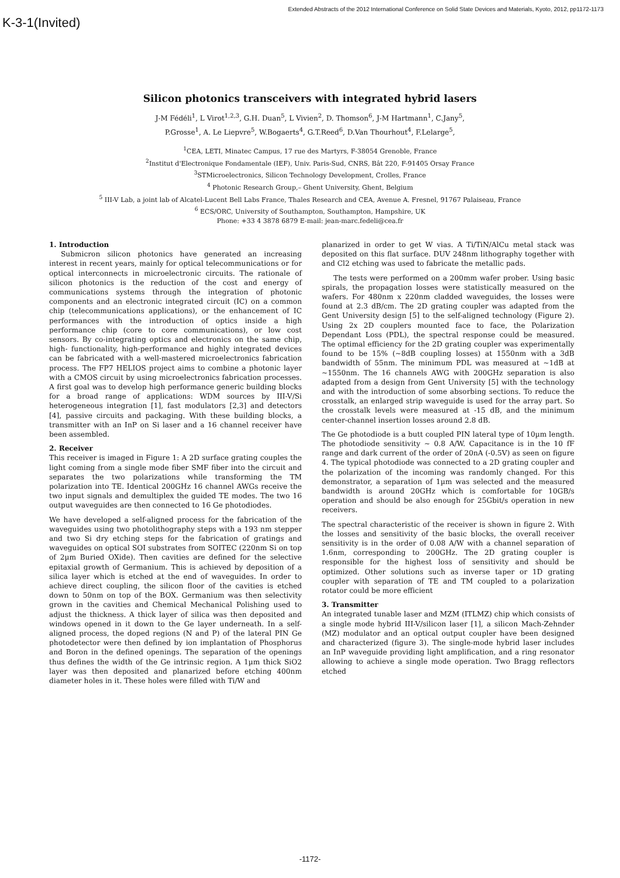K-3-1(Invited)
Extended Abstracts of the 2012 International Conference on Solid State Devices and Materials, Kyoto, 2012, pp1172-1173
Silicon photonics transceivers with integrated hybrid lasers
J-M Fédéli<sup>1</sup>, L Virot<sup>1,2,3</sup>, G.H. Duan<sup>5</sup>, L Vivien<sup>2</sup>, D. Thomson<sup>6</sup>, J-M Hartmann<sup>1</sup>, C.Jany<sup>5</sup>,
P.Grosse<sup>1</sup>, A. Le Liepvre<sup>5</sup>, W.Bogaerts<sup>4</sup>, G.T.Reed<sup>6</sup>, D.Van Thourhout<sup>4</sup>, F.Lelarge<sup>5</sup>,
<sup>1</sup> CEA, LETI, Minatec Campus, 17 rue des Martyrs, F-38054 Grenoble, France
<sup>2</sup> Institut d'Electronique Fondamentale (IEF), Univ. Paris-Sud, CNRS, Bât 220, F-91405 Orsay France
<sup>3</sup> STMicroelectronics, Silicon Technology Development, Crolles, France
<sup>4</sup> Photonic Research Group,– Ghent University, Ghent, Belgium
<sup>5</sup> III-V Lab, a joint lab of Alcatel-Lucent Bell Labs France, Thales Research and CEA, Avenue A. Fresnel, 91767 Palaiseau, France
<sup>6</sup> ECS/ORC, University of Southampton, Southampton, Hampshire, UK
Phone: +33 4 3878 6879 E-mail: jean-marc.fedeli@cea.fr
1. Introduction
Submicron silicon photonics have generated an increasing interest in recent years, mainly for optical telecommunications or for optical interconnects in microelectronic circuits. The rationale of silicon photonics is the reduction of the cost and energy of communications systems through the integration of photonic components and an electronic integrated circuit (IC) on a common chip (telecommunications applications), or the enhancement of IC performances with the introduction of optics inside a high performance chip (core to core communications), or low cost sensors. By co-integrating optics and electronics on the same chip, high- functionality, high-performance and highly integrated devices can be fabricated with a well-mastered microelectronics fabrication process. The FP7 HELIOS project aims to combine a photonic layer with a CMOS circuit by using microelectronics fabrication processes. A first goal was to develop high performance generic building blocks for a broad range of applications: WDM sources by III-V/Si heterogeneous integration [1], fast modulators [2,3] and detectors [4], passive circuits and packaging. With these building blocks, a transmitter with an InP on Si laser and a 16 channel receiver have been assembled.
2. Receiver
This receiver is imaged in Figure 1: A 2D surface grating couples the light coming from a single mode fiber SMF fiber into the circuit and separates the two polarizations while transforming the TM polarization into TE. Identical 200GHz 16 channel AWGs receive the two input signals and demultiplex the guided TE modes. The two 16 output waveguides are then connected to 16 Ge photodiodes.
We have developed a self-aligned process for the fabrication of the waveguides using two photolithography steps with a 193 nm stepper and two Si dry etching steps for the fabrication of gratings and waveguides on optical SOI substrates from SOITEC (220nm Si on top of 2µm Buried OXide). Then cavities are defined for the selective epitaxial growth of Germanium. This is achieved by deposition of a silica layer which is etched at the end of waveguides. In order to achieve direct coupling, the silicon floor of the cavities is etched down to 50nm on top of the BOX. Germanium was then selectivity grown in the cavities and Chemical Mechanical Polishing used to adjust the thickness. A thick layer of silica was then deposited and windows opened in it down to the Ge layer underneath. In a self-aligned process, the doped regions (N and P) of the lateral PIN Ge photodetector were then defined by ion implantation of Phosphorus and Boron in the defined openings. The separation of the openings thus defines the width of the Ge intrinsic region. A 1µm thick SiO2 layer was then deposited and planarized before etching 400nm diameter holes in it. These holes were filled with Ti/W and
planarized in order to get W vias. A Ti/TiN/AlCu metal stack was deposited on this flat surface. DUV 248nm lithography together with and Cl2 etching was used to fabricate the metallic pads.
The tests were performed on a 200mm wafer prober. Using basic spirals, the propagation losses were statistically measured on the wafers. For 480nm x 220nm cladded waveguides, the losses were found at 2.3 dB/cm. The 2D grating coupler was adapted from the Gent University design [5] to the self-aligned technology (Figure 2). Using 2x 2D couplers mounted face to face, the Polarization Dependant Loss (PDL), the spectral response could be measured. The optimal efficiency for the 2D grating coupler was experimentally found to be 15% (~8dB coupling losses) at 1550nm with a 3dB bandwidth of 55nm. The minimum PDL was measured at ~1dB at ~1550nm. The 16 channels AWG with 200GHz separation is also adapted from a design from Gent University [5] with the technology and with the introduction of some absorbing sections. To reduce the crosstalk, an enlarged strip waveguide is used for the array part. So the crosstalk levels were measured at -15 dB, and the minimum center-channel insertion losses around 2.8 dB.
The Ge photodiode is a butt coupled PIN lateral type of 10µm length. The photodiode sensitivity ~ 0.8 A/W. Capacitance is in the 10 fF range and dark current of the order of 20nA (-0.5V) as seen on figure 4. The typical photodiode was connected to a 2D grating coupler and the polarization of the incoming was randomly changed. For this demonstrator, a separation of 1µm was selected and the measured bandwidth is around 20GHz which is comfortable for 10GB/s operation and should be also enough for 25Gbit/s operation in new receivers.
The spectral characteristic of the receiver is shown in figure 2. With the losses and sensitivity of the basic blocks, the overall receiver sensitivity is in the order of 0.08 A/W with a channel separation of 1.6nm, corresponding to 200GHz. The 2D grating coupler is responsible for the highest loss of sensitivity and should be optimized. Other solutions such as inverse taper or 1D grating coupler with separation of TE and TM coupled to a polarization rotator could be more efficient
3. Transmitter
An integrated tunable laser and MZM (ITLMZ) chip which consists of a single mode hybrid III-V/silicon laser [1], a silicon Mach-Zehnder (MZ) modulator and an optical output coupler have been designed and characterized (figure 3). The single-mode hybrid laser includes an InP waveguide providing light amplification, and a ring resonator allowing to achieve a single mode operation. Two Bragg reflectors etched
-1172-